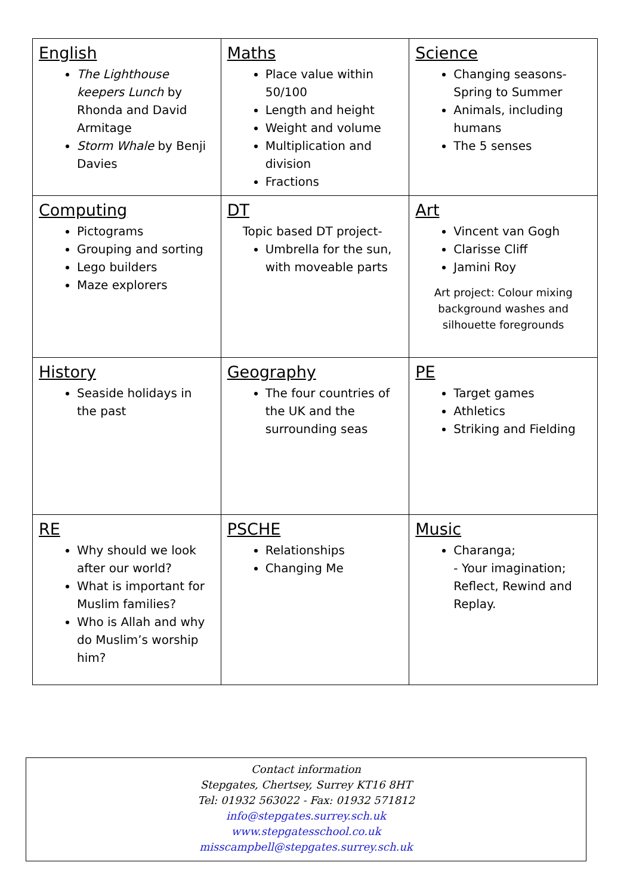| English The Lighthouse keepers Lunch by Rhonda and David Armitage Storm Whale by Benji Davies | Maths Place value within 50/100 Length and height Weight and volume Multiplication and division Fractions | Science Changing seasons- Spring to Summer Animals, including humans The 5 senses |
| Computing Pictograms Grouping and sorting Lego builders Maze explorers | DT Topic based DT project- Umbrella for the sun, with moveable parts | Art Vincent van Gogh Clarisse Cliff Jamini Roy Art project: Colour mixing background washes and silhouette foregrounds |
| History Seaside holidays in the past | Geography The four countries of the UK and the surrounding seas | PE Target games Athletics Striking and Fielding |
| RE Why should we look after our world? What is important for Muslim families? Who is Allah and why do Muslim’s worship him? | PSCHE Relationships Changing Me | Music Charanga; - Your imagination; Reflect, Rewind and Replay. |
Contact information
Stepgates, Chertsey, Surrey KT16 8HT
Tel: 01932 563022 - Fax: 01932 571812
info@stepgates.surrey.sch.uk
www.stepgatesschool.co.uk
misscampbell@stepgates.surrey.sch.uk